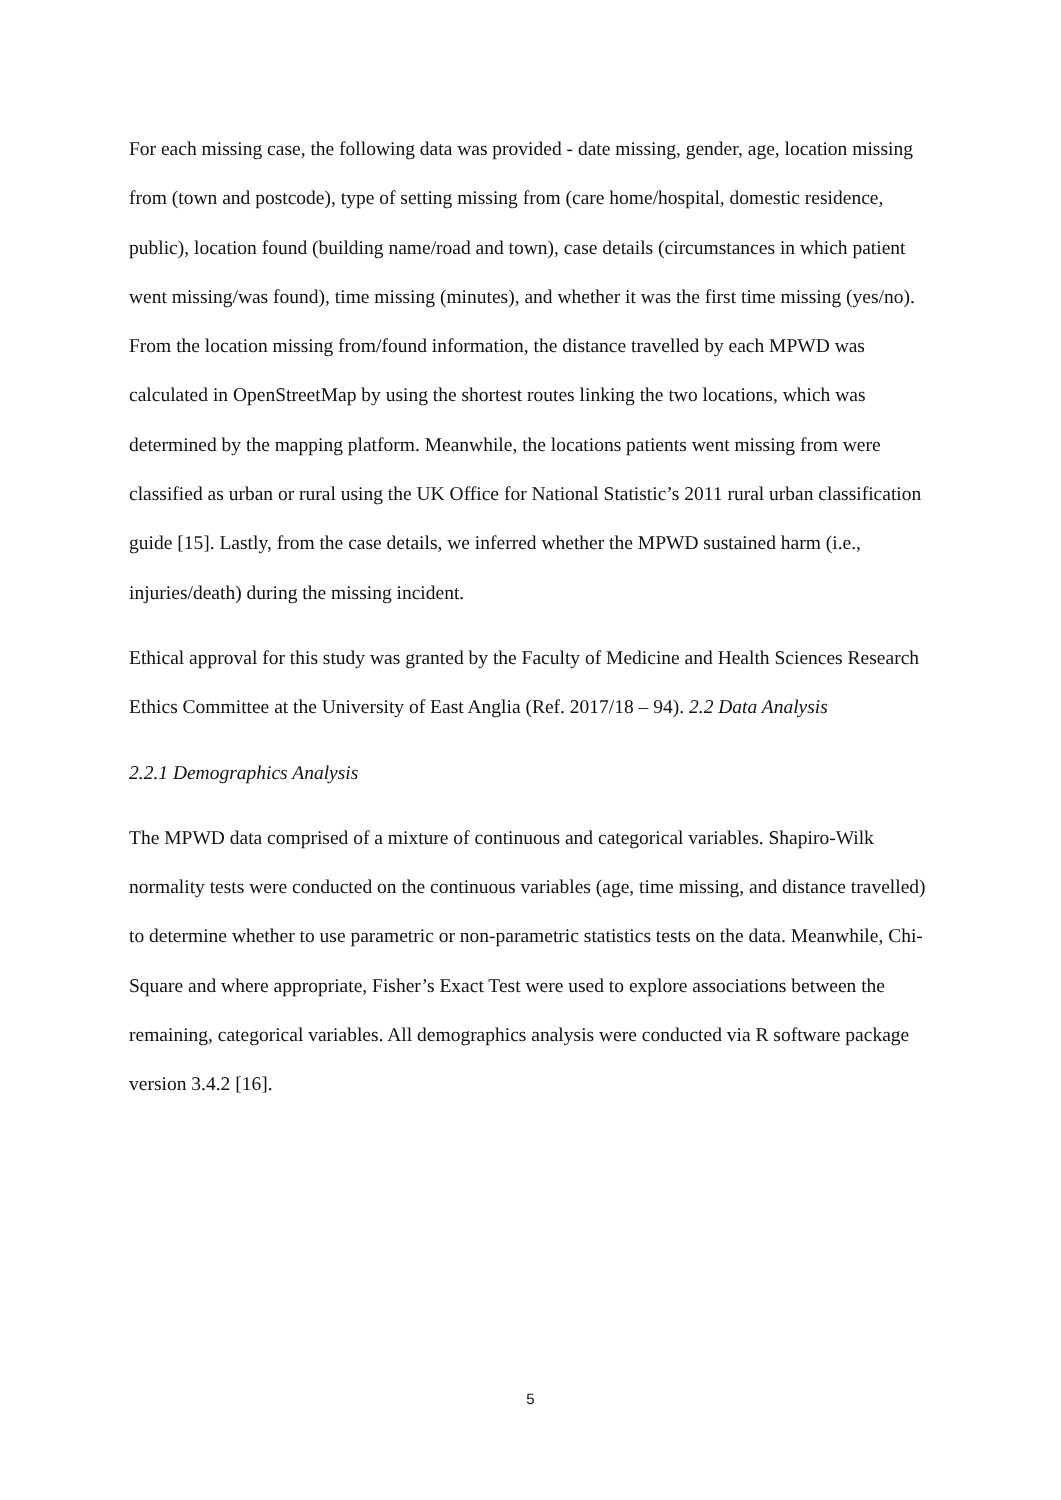For each missing case, the following data was provided - date missing, gender, age, location missing from (town and postcode), type of setting missing from (care home/hospital, domestic residence, public), location found (building name/road and town), case details (circumstances in which patient went missing/was found), time missing (minutes), and whether it was the first time missing (yes/no). From the location missing from/found information, the distance travelled by each MPWD was calculated in OpenStreetMap by using the shortest routes linking the two locations, which was determined by the mapping platform. Meanwhile, the locations patients went missing from were classified as urban or rural using the UK Office for National Statistic’s 2011 rural urban classification guide [15]. Lastly, from the case details, we inferred whether the MPWD sustained harm (i.e., injuries/death) during the missing incident.
Ethical approval for this study was granted by the Faculty of Medicine and Health Sciences Research Ethics Committee at the University of East Anglia (Ref. 2017/18 – 94). 2.2 Data Analysis
2.2.1 Demographics Analysis
The MPWD data comprised of a mixture of continuous and categorical variables. Shapiro-Wilk normality tests were conducted on the continuous variables (age, time missing, and distance travelled) to determine whether to use parametric or non-parametric statistics tests on the data. Meanwhile, Chi-Square and where appropriate, Fisher’s Exact Test were used to explore associations between the remaining, categorical variables. All demographics analysis were conducted via R software package version 3.4.2 [16].
5